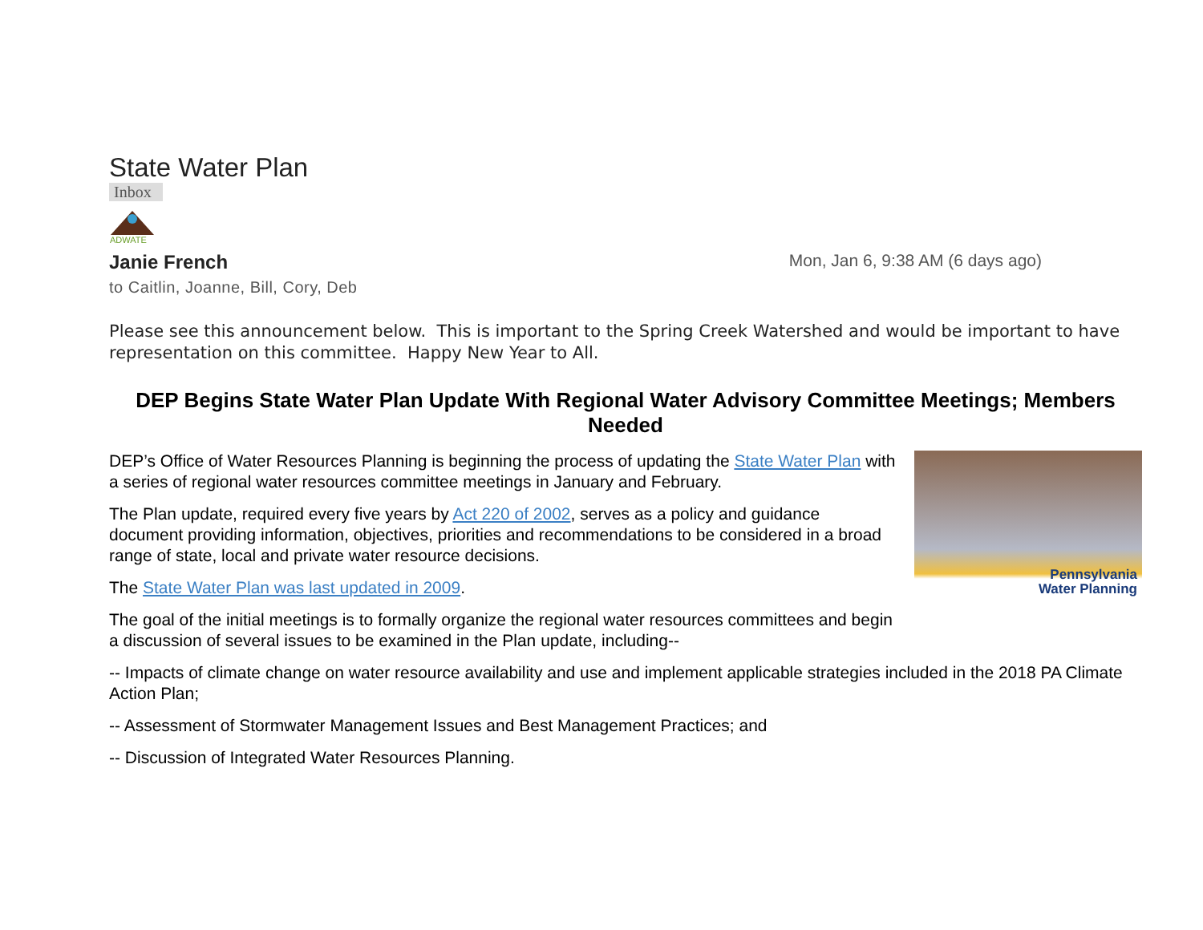State Water Plan
Inbox
ADWATE
Janie French Mon, Jan 6, 9:38 AM (6 days ago)
to Caitlin, Joanne, Bill, Cory, Deb
Please see this announcement below. This is important to the Spring Creek Watershed and would be important to have representation on this committee. Happy New Year to All.
DEP Begins State Water Plan Update With Regional Water Advisory Committee Meetings; Members Needed
Pennsylvania
Water Planning
DEP’s Office of Water Resources Planning is beginning the process of updating the State Water Plan with a series of regional water resources committee meetings in January and February.
The Plan update, required every five years by Act 220 of 2002, serves as a policy and guidance document providing information, objectives, priorities and recommendations to be considered in a broad range of state, local and private water resource decisions.
The State Water Plan was last updated in 2009.
The goal of the initial meetings is to formally organize the regional water resources committees and begin a discussion of several issues to be examined in the Plan update, including--
-- Impacts of climate change on water resource availability and use and implement applicable strategies included in the 2018 PA Climate Action Plan;
-- Assessment of Stormwater Management Issues and Best Management Practices; and
-- Discussion of Integrated Water Resources Planning.